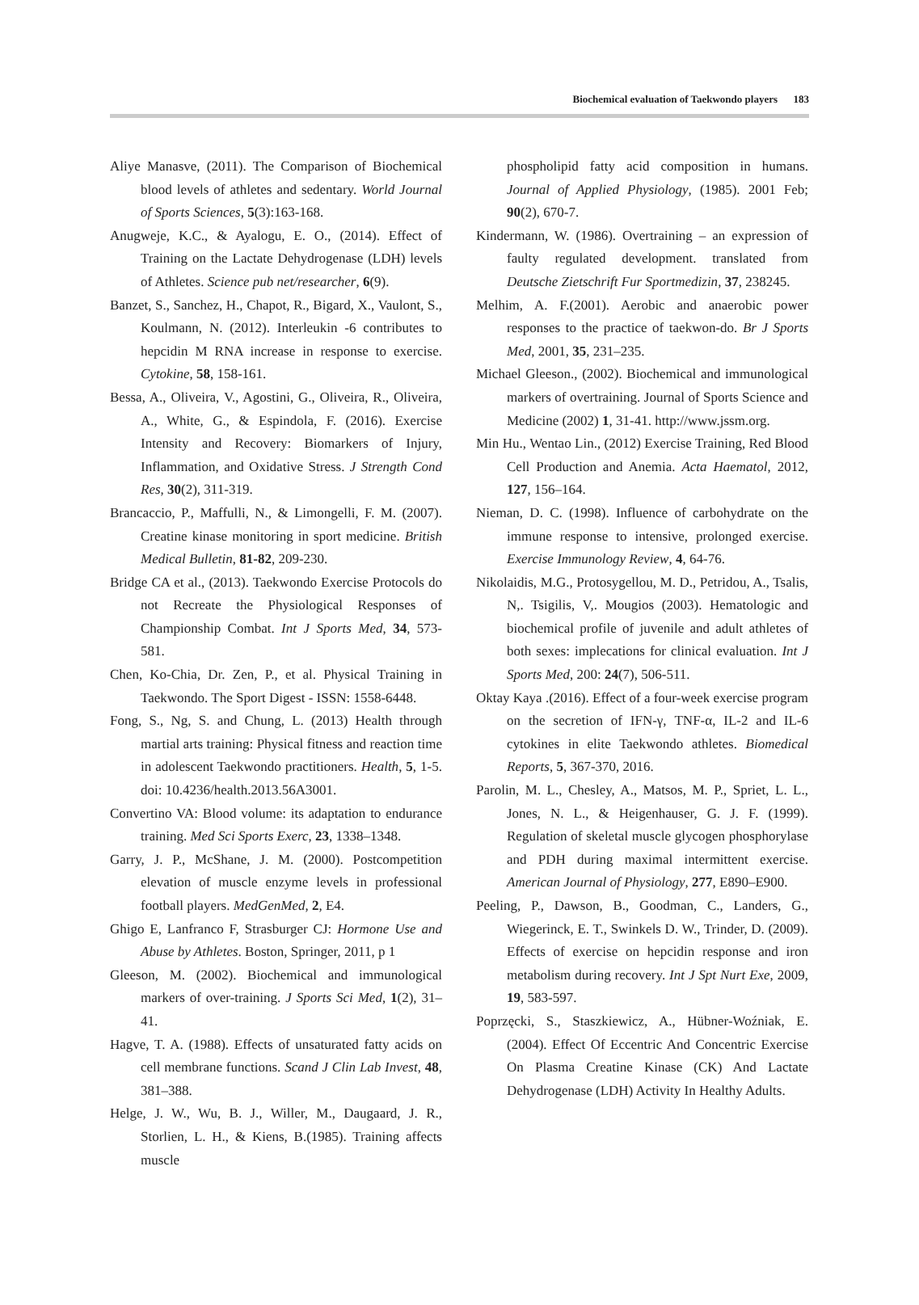Biochemical evaluation of Taekwondo players 183
Aliye Manasve, (2011). The Comparison of Biochemical blood levels of athletes and sedentary. World Journal of Sports Sciences, 5(3):163-168.
Anugweje, K.C., & Ayalogu, E. O., (2014). Effect of Training on the Lactate Dehydrogenase (LDH) levels of Athletes. Science pub net/researcher, 6(9).
Banzet, S., Sanchez, H., Chapot, R., Bigard, X., Vaulont, S., Koulmann, N. (2012). Interleukin -6 contributes to hepcidin M RNA increase in response to exercise. Cytokine, 58, 158-161.
Bessa, A., Oliveira, V., Agostini, G., Oliveira, R., Oliveira, A., White, G., & Espindola, F. (2016). Exercise Intensity and Recovery: Biomarkers of Injury, Inflammation, and Oxidative Stress. J Strength Cond Res, 30(2), 311-319.
Brancaccio, P., Maffulli, N., & Limongelli, F. M. (2007). Creatine kinase monitoring in sport medicine. British Medical Bulletin, 81-82, 209-230.
Bridge CA et al., (2013). Taekwondo Exercise Protocols do not Recreate the Physiological Responses of Championship Combat. Int J Sports Med, 34, 573-581.
Chen, Ko-Chia, Dr. Zen, P., et al. Physical Training in Taekwondo. The Sport Digest - ISSN: 1558-6448.
Fong, S., Ng, S. and Chung, L. (2013) Health through martial arts training: Physical fitness and reaction time in adolescent Taekwondo practitioners. Health, 5, 1-5. doi: 10.4236/health.2013.56A3001.
Convertino VA: Blood volume: its adaptation to endurance training. Med Sci Sports Exerc, 23, 1338–1348.
Garry, J. P., McShane, J. M. (2000). Postcompetition elevation of muscle enzyme levels in professional football players. MedGenMed, 2, E4.
Ghigo E, Lanfranco F, Strasburger CJ: Hormone Use and Abuse by Athletes. Boston, Springer, 2011, p 1
Gleeson, M. (2002). Biochemical and immunological markers of over-training. J Sports Sci Med, 1(2), 31–41.
Hagve, T. A. (1988). Effects of unsaturated fatty acids on cell membrane functions. Scand J Clin Lab Invest, 48, 381–388.
Helge, J. W., Wu, B. J., Willer, M., Daugaard, J. R., Storlien, L. H., & Kiens, B.(1985). Training affects muscle
phospholipid fatty acid composition in humans. Journal of Applied Physiology, (1985). 2001 Feb; 90(2), 670-7.
Kindermann, W. (1986). Overtraining – an expression of faulty regulated development. translated from Deutsche Zietschrift Fur Sportmedizin, 37, 238245.
Melhim, A. F.(2001). Aerobic and anaerobic power responses to the practice of taekwon-do. Br J Sports Med, 2001, 35, 231–235.
Michael Gleeson., (2002). Biochemical and immunological markers of overtraining. Journal of Sports Science and Medicine (2002) 1, 31-41. http://www.jssm.org.
Min Hu., Wentao Lin., (2012) Exercise Training, Red Blood Cell Production and Anemia. Acta Haematol, 2012, 127, 156–164.
Nieman, D. C. (1998). Influence of carbohydrate on the immune response to intensive, prolonged exercise. Exercise Immunology Review, 4, 64-76.
Nikolaidis, M.G., Protosygellou, M. D., Petridou, A., Tsalis, N,. Tsigilis, V,. Mougios (2003). Hematologic and biochemical profile of juvenile and adult athletes of both sexes: implecations for clinical evaluation. Int J Sports Med, 200: 24(7), 506-511.
Oktay Kaya .(2016). Effect of a four-week exercise program on the secretion of IFN-γ, TNF-α, IL-2 and IL-6 cytokines in elite Taekwondo athletes. Biomedical Reports, 5, 367-370, 2016.
Parolin, M. L., Chesley, A., Matsos, M. P., Spriet, L. L., Jones, N. L., & Heigenhauser, G. J. F. (1999). Regulation of skeletal muscle glycogen phosphorylase and PDH during maximal intermittent exercise. American Journal of Physiology, 277, E890–E900.
Peeling, P., Dawson, B., Goodman, C., Landers, G., Wiegerinck, E. T., Swinkels D. W., Trinder, D. (2009). Effects of exercise on hepcidin response and iron metabolism during recovery. Int J Spt Nurt Exe, 2009, 19, 583-597.
Poprzęcki, S., Staszkiewicz, A., Hübner-Woźniak, E. (2004). Effect Of Eccentric And Concentric Exercise On Plasma Creatine Kinase (CK) And Lactate Dehydrogenase (LDH) Activity In Healthy Adults.